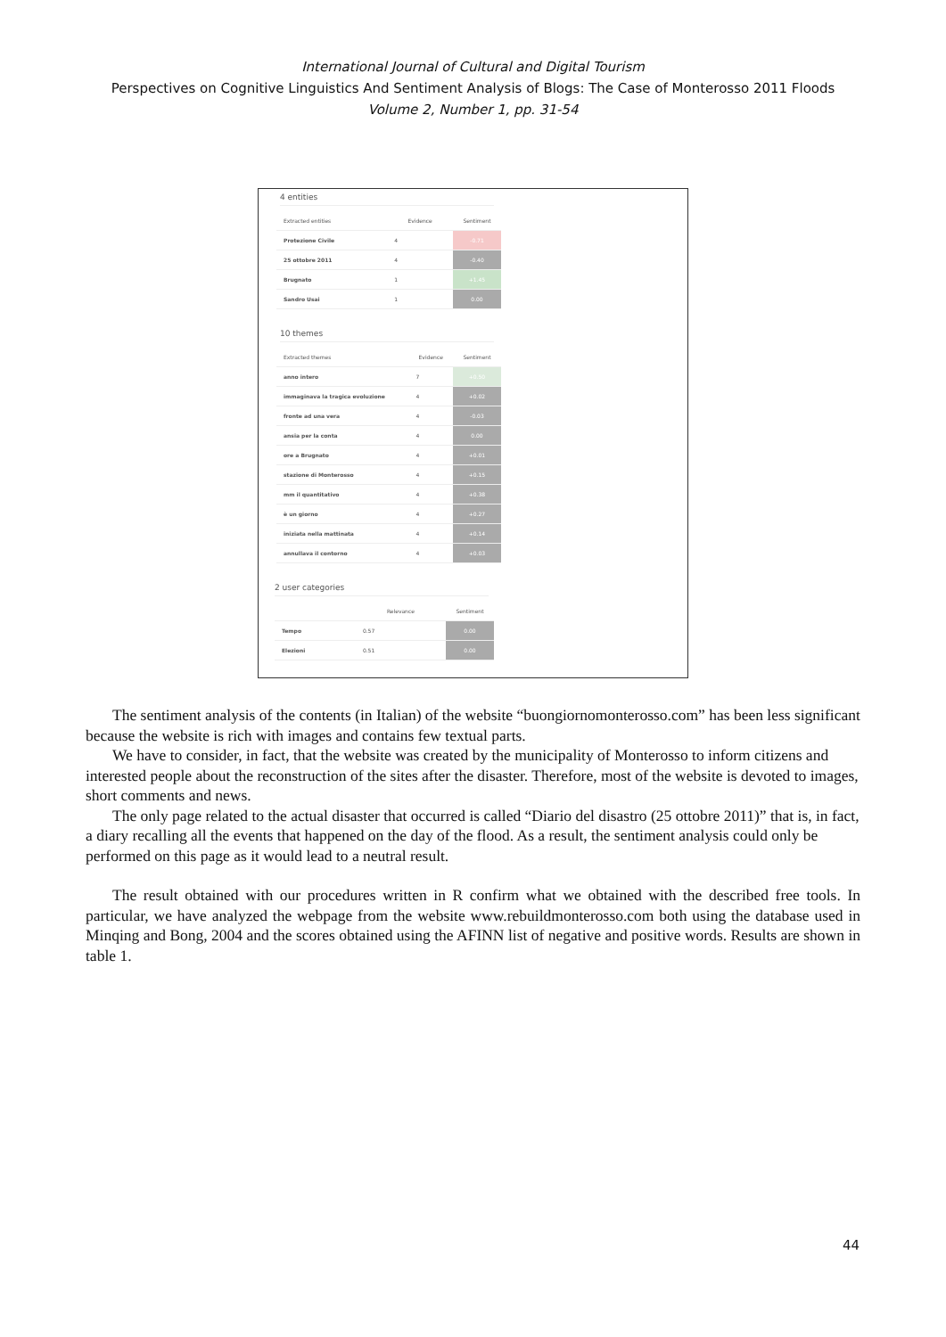International Journal of Cultural and Digital Tourism
Perspectives on Cognitive Linguistics And Sentiment Analysis of Blogs: The Case of Monterosso 2011 Floods
Volume 2, Number 1, pp. 31-54
4 entities
| Extracted entities | Evidence | Sentiment |
| --- | --- | --- |
| Protezione Civile | 4 | -0.71 |
| 25 ottobre 2011 | 4 | -0.40 |
| Brugnato | 1 | +1.45 |
| Sandro Usai | 1 | 0.00 |
10 themes
| Extracted themes | Evidence | Sentiment |
| --- | --- | --- |
| anno intero | 7 | +0.50 |
| immaginava la tragica evoluzione | 4 | +0.02 |
| fronte ad una vera | 4 | -0.03 |
| ansia per la conta | 4 | 0.00 |
| ore a Brugnato | 4 | +0.01 |
| stazione di Monterosso | 4 | +0.15 |
| mm il quantitativo | 4 | +0.38 |
| è un giorno | 4 | +0.27 |
| iniziata nella mattinata | 4 | +0.14 |
| annullava il contorno | 4 | +0.03 |
2 user categories
| | Relevance | Sentiment |
| --- | --- | --- |
| Tempo | 0.57 | 0.00 |
| Elezioni | 0.51 | 0.00 |
The sentiment analysis of the contents (in Italian) of the website “buongiornomonterosso.com” has been less significant because the website is rich with images and contains few textual parts.
We have to consider, in fact, that the website was created by the municipality of Monterosso to inform citizens and interested people about the reconstruction of the sites after the disaster. Therefore, most of the website is devoted to images, short comments and news.
The only page related to the actual disaster that occurred is called “Diario del disastro (25 ottobre 2011)” that is, in fact, a diary recalling all the events that happened on the day of the flood. As a result, the sentiment analysis could only be performed on this page as it would lead to a neutral result.
The result obtained with our procedures written in R confirm what we obtained with the described free tools. In particular, we have analyzed the webpage from the website www.rebuildmonterosso.com both using the database used in Minqing and Bong, 2004 and the scores obtained using the AFINN list of negative and positive words. Results are shown in table 1.
44